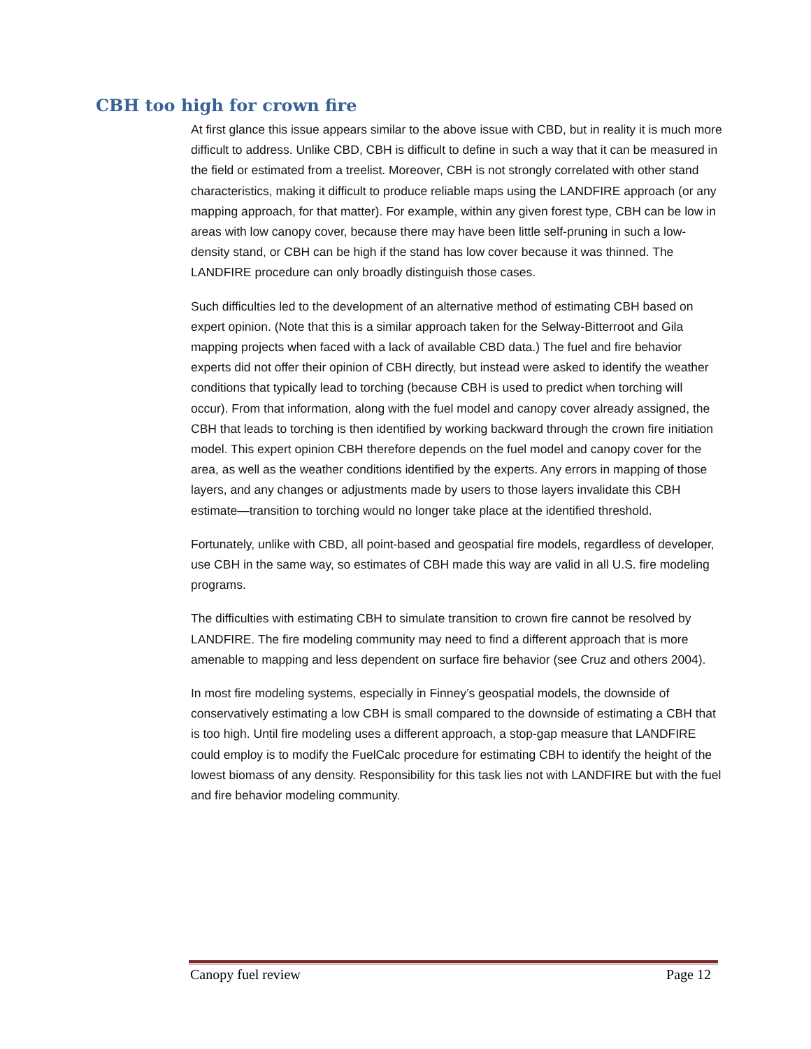CBH too high for crown fire
At first glance this issue appears similar to the above issue with CBD, but in reality it is much more difficult to address. Unlike CBD, CBH is difficult to define in such a way that it can be measured in the field or estimated from a treelist. Moreover, CBH is not strongly correlated with other stand characteristics, making it difficult to produce reliable maps using the LANDFIRE approach (or any mapping approach, for that matter). For example, within any given forest type, CBH can be low in areas with low canopy cover, because there may have been little self-pruning in such a low-density stand, or CBH can be high if the stand has low cover because it was thinned. The LANDFIRE procedure can only broadly distinguish those cases.
Such difficulties led to the development of an alternative method of estimating CBH based on expert opinion. (Note that this is a similar approach taken for the Selway-Bitterroot and Gila mapping projects when faced with a lack of available CBD data.) The fuel and fire behavior experts did not offer their opinion of CBH directly, but instead were asked to identify the weather conditions that typically lead to torching (because CBH is used to predict when torching will occur). From that information, along with the fuel model and canopy cover already assigned, the CBH that leads to torching is then identified by working backward through the crown fire initiation model. This expert opinion CBH therefore depends on the fuel model and canopy cover for the area, as well as the weather conditions identified by the experts. Any errors in mapping of those layers, and any changes or adjustments made by users to those layers invalidate this CBH estimate—transition to torching would no longer take place at the identified threshold.
Fortunately, unlike with CBD, all point-based and geospatial fire models, regardless of developer, use CBH in the same way, so estimates of CBH made this way are valid in all U.S. fire modeling programs.
The difficulties with estimating CBH to simulate transition to crown fire cannot be resolved by LANDFIRE. The fire modeling community may need to find a different approach that is more amenable to mapping and less dependent on surface fire behavior (see Cruz and others 2004).
In most fire modeling systems, especially in Finney’s geospatial models, the downside of conservatively estimating a low CBH is small compared to the downside of estimating a CBH that is too high. Until fire modeling uses a different approach, a stop-gap measure that LANDFIRE could employ is to modify the FuelCalc procedure for estimating CBH to identify the height of the lowest biomass of any density. Responsibility for this task lies not with LANDFIRE but with the fuel and fire behavior modeling community.
Canopy fuel review Page 12